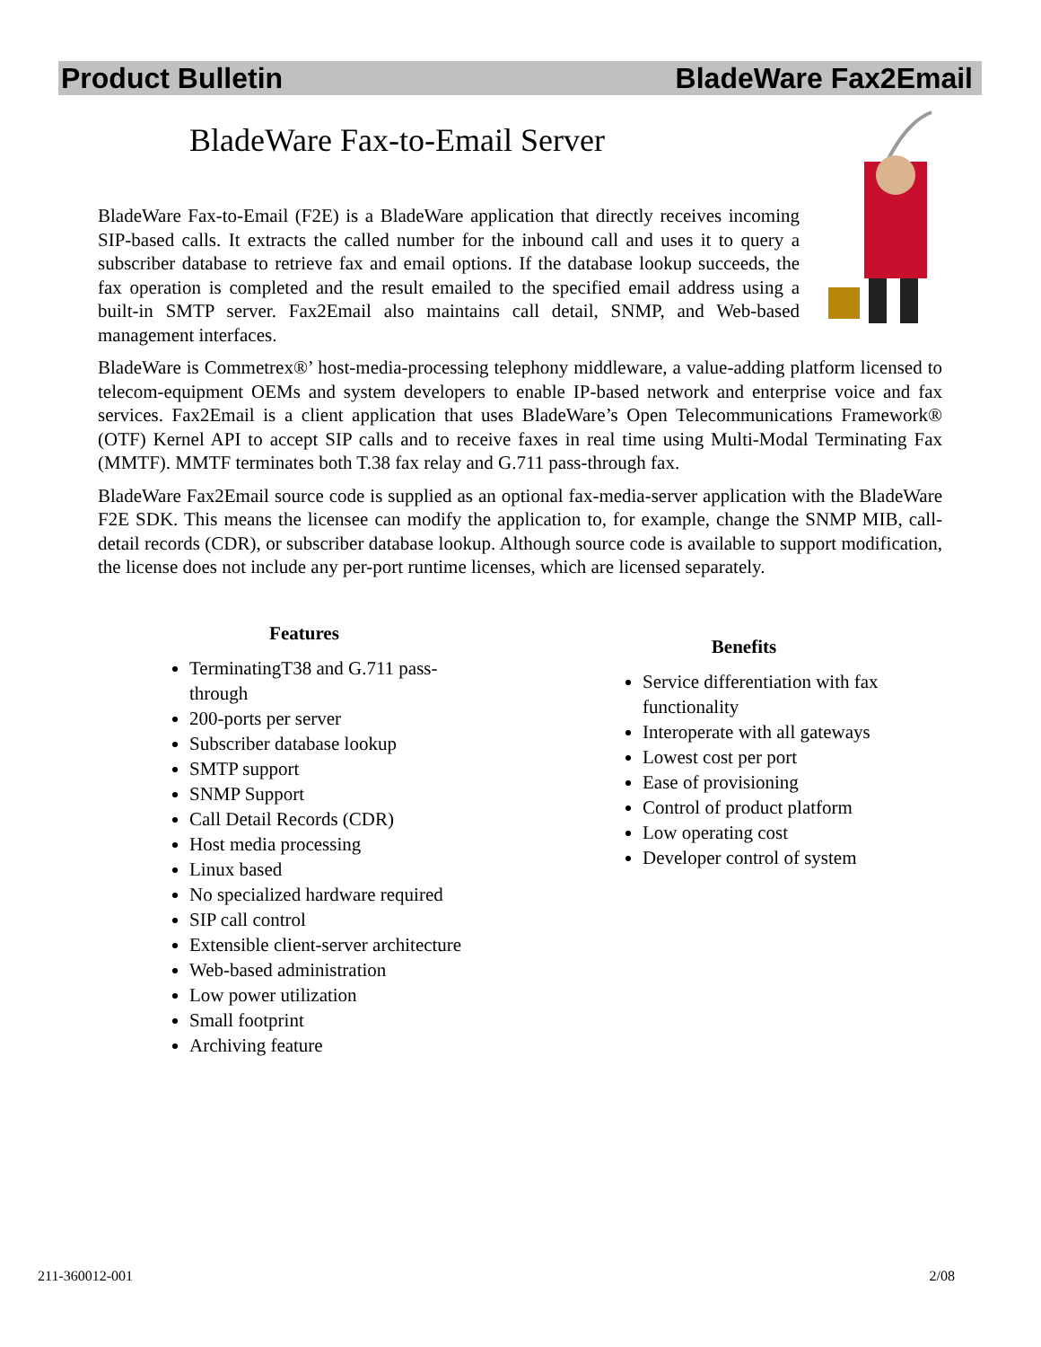Product Bulletin BladeWare Fax2Email
BladeWare Fax-to-Email Server
BladeWare Fax-to-Email (F2E) is a BladeWare application that directly receives incoming SIP-based calls. It extracts the called number for the inbound call and uses it to query a subscriber database to retrieve fax and email options. If the database lookup succeeds, the fax operation is completed and the result emailed to the specified email address using a built-in SMTP server. Fax2Email also maintains call detail, SNMP, and Web-based management interfaces.
BladeWare is Commetrex®’ host-media-processing telephony middleware, a value-adding platform licensed to telecom-equipment OEMs and system developers to enable IP-based network and enterprise voice and fax services. Fax2Email is a client application that uses BladeWare’s Open Telecommunications Framework® (OTF) Kernel API to accept SIP calls and to receive faxes in real time using Multi-Modal Terminating Fax (MMTF). MMTF terminates both T.38 fax relay and G.711 pass-through fax.
BladeWare Fax2Email source code is supplied as an optional fax-media-server application with the BladeWare F2E SDK. This means the licensee can modify the application to, for example, change the SNMP MIB, call-detail records (CDR), or subscriber database lookup. Although source code is available to support modification, the license does not include any per-port runtime licenses, which are licensed separately.
Features
TerminatingT38 and G.711 pass-through
200-ports per server
Subscriber database lookup
SMTP support
SNMP Support
Call Detail Records (CDR)
Host media processing
Linux based
No specialized hardware required
SIP call control
Extensible client-server architecture
Web-based administration
Low power utilization
Small footprint
Archiving feature
Benefits
Service differentiation with fax functionality
Interoperate with all gateways
Lowest cost per port
Ease of provisioning
Control of product platform
Low operating cost
Developer control of system
211-360012-001 2/08